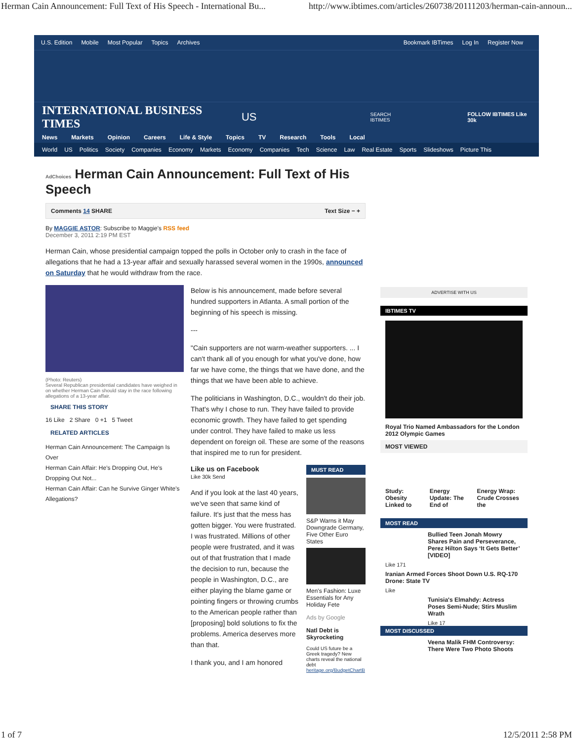Herman Cain Announcement: Full Text of His Speech - International Bu... http://www.ibtimes.com/articles/260738/20111203/herman-cain-announ...
U.S. Edition Mobile Most Popular Topics Archives
Bookmark IBTimes Log In Register Now
INTERNATIONAL BUSINESS TIMES US SEARCH IBTIMES FOLLOW IBTIMES Like 30k
News Markets Opinion Careers Life & Style Topics TV Research Tools Local
World US Politics Society Companies Economy Markets Economy Companies Tech Science Law Real Estate Sports Slideshows Picture This
AdChoices Herman Cain Announcement: Full Text of His Speech
Comments 14 SHARE Text Size − +
By MAGGIE ASTOR: Subscribe to Maggie's RSS feed
December 3, 2011 2:19 PM EST
Herman Cain, whose presidential campaign topped the polls in October only to crash in the face of allegations that he had a 13-year affair and sexually harassed several women in the 1990s, announced on Saturday that he would withdraw from the race.
(Photo: Reuters)
Several Republican presidential candidates have weighed in on whether Herman Cain should stay in the race following allegations of a 13-year affair.
SHARE THIS STORY
16 Like 2 Share 0 +1 5 Tweet
RELATED ARTICLES
Herman Cain Announcement: The Campaign Is Over
Herman Cain Affair: He's Dropping Out, He's Dropping Out Not...
Herman Cain Affair: Can he Survive Ginger White's Allegations?
Below is his announcement, made before several hundred supporters in Atlanta. A small portion of the beginning of his speech is missing.
---
"Cain supporters are not warm-weather supporters. ... I can't thank all of you enough for what you've done, how far we have come, the things that we have done, and the things that we have been able to achieve.
The politicians in Washington, D.C., wouldn't do their job. That's why I chose to run. They have failed to provide economic growth. They have failed to get spending under control. They have failed to make us less dependent on foreign oil. These are some of the reasons that inspired me to run for president.
Like us on Facebook
Like 30k Send
And if you look at the last 40 years, we've seen that same kind of failure. It's just that the mess has gotten bigger. You were frustrated. I was frustrated. Millions of other people were frustrated, and it was out of that frustration that I made the decision to run, because the people in Washington, D.C., are either playing the blame game or pointing fingers or throwing crumbs to the American people rather than [proposing] bold solutions to fix the problems. America deserves more than that.
I thank you, and I am honored
MUST READ
S&P Warns it May Downgrade Germany, Five Other Euro States
Men's Fashion: Luxe Essentials for Any Holiday Fete
Ads by Google
Natl Debt is Skyrocketing
Could US future be a Greek tragedy? New charts reveal the national debt
heritage.org/BudgetChartB
ADVERTISE WITH US
IBTIMES TV
Royal Trio Named Ambassadors for the London 2012 Olympic Games
MOST VIEWED
Study: Obesity Linked to Energy Update: The End of Energy Wrap: Crude Crosses the
MOST READ
Bullied Teen Jonah Mowry Shares Pain and Perseverance, Perez Hilton Says ‘It Gets Better’ [VIDEO]
Like 171
Iranian Armed Forces Shoot Down U.S. RQ-170 Drone: State TV
Like
Tunisia's Elmahdy: Actress Poses Semi-Nude; Stirs Muslim Wrath
Like 17
MOST DISCUSSED
Veena Malik FHM Controversy: There Were Two Photo Shoots
1 of 7 12/5/2011 2:58 PM